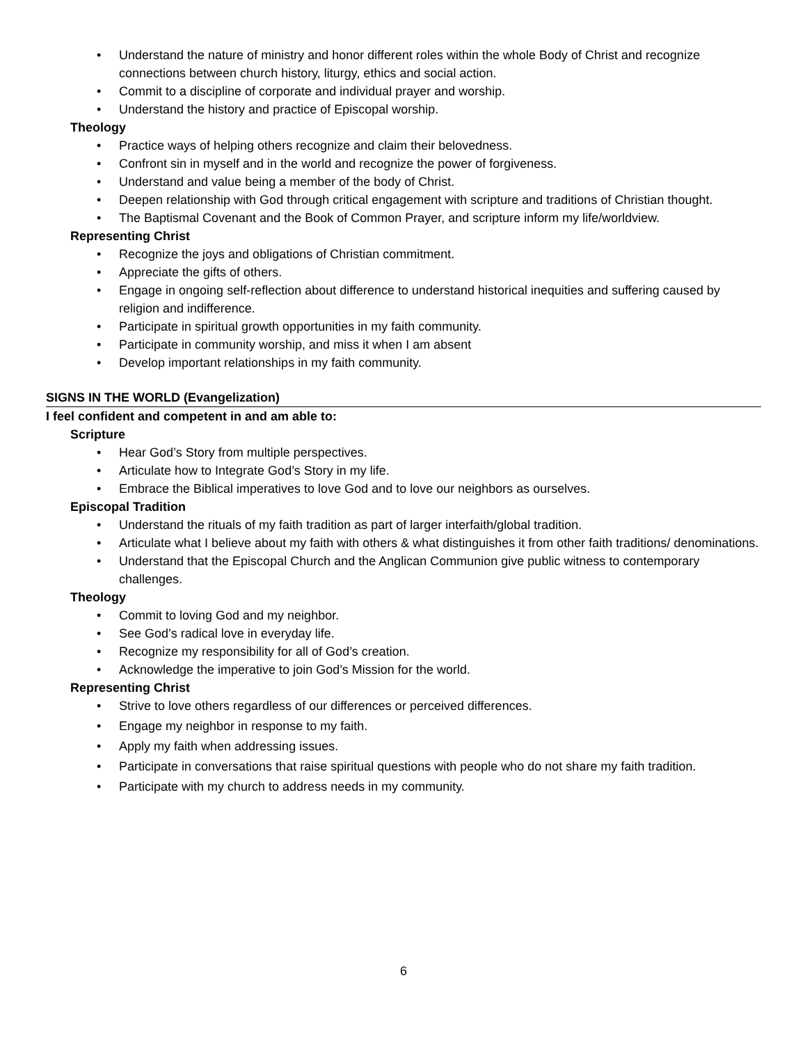• Understand the nature of ministry and honor different roles within the whole Body of Christ and recognize connections between church history, liturgy, ethics and social action.
• Commit to a discipline of corporate and individual prayer and worship.
• Understand the history and practice of Episcopal worship.
Theology
• Practice ways of helping others recognize and claim their belovedness.
• Confront sin in myself and in the world and recognize the power of forgiveness.
• Understand and value being a member of the body of Christ.
• Deepen relationship with God through critical engagement with scripture and traditions of Christian thought.
• The Baptismal Covenant and the Book of Common Prayer, and scripture inform my life/worldview.
Representing Christ
• Recognize the joys and obligations of Christian commitment.
• Appreciate the gifts of others.
• Engage in ongoing self-reflection about difference to understand historical inequities and suffering caused by religion and indifference.
• Participate in spiritual growth opportunities in my faith community.
• Participate in community worship, and miss it when I am absent
• Develop important relationships in my faith community.
SIGNS IN THE WORLD (Evangelization)
I feel confident and competent in and am able to:
Scripture
• Hear God’s Story from multiple perspectives.
• Articulate how to Integrate God’s Story in my life.
• Embrace the Biblical imperatives to love God and to love our neighbors as ourselves.
Episcopal Tradition
• Understand the rituals of my faith tradition as part of larger interfaith/global tradition.
• Articulate what I believe about my faith with others & what distinguishes it from other faith traditions/ denominations.
• Understand that the Episcopal Church and the Anglican Communion give public witness to contemporary challenges.
Theology
• Commit to loving God and my neighbor.
• See God’s radical love in everyday life.
• Recognize my responsibility for all of God’s creation.
• Acknowledge the imperative to join God’s Mission for the world.
Representing Christ
• Strive to love others regardless of our differences or perceived differences.
• Engage my neighbor in response to my faith.
• Apply my faith when addressing issues.
• Participate in conversations that raise spiritual questions with people who do not share my faith tradition.
• Participate with my church to address needs in my community.
6